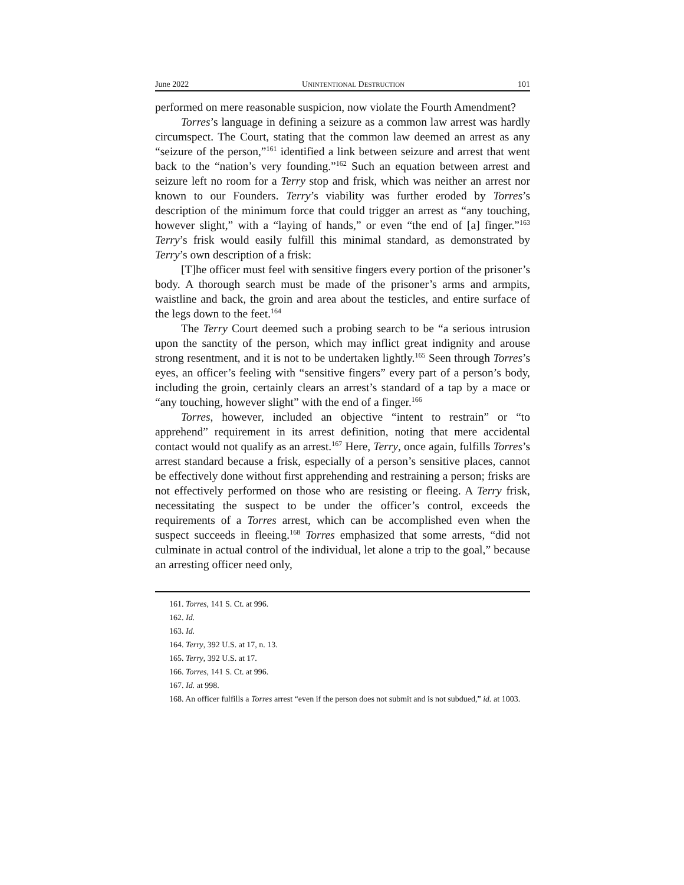June 2022 UNINTENTIONAL DESTRUCTION 101
performed on mere reasonable suspicion, now violate the Fourth Amendment?
Torres’s language in defining a seizure as a common law arrest was hardly circumspect. The Court, stating that the common law deemed an arrest as any “seizure of the person,”<sup>161</sup> identified a link between seizure and arrest that went back to the “nation’s very founding.”<sup>162</sup> Such an equation between arrest and seizure left no room for a Terry stop and frisk, which was neither an arrest nor known to our Founders. Terry’s viability was further eroded by Torres’s description of the minimum force that could trigger an arrest as “any touching, however slight,” with a “laying of hands,” or even “the end of [a] finger.”<sup>163</sup> Terry’s frisk would easily fulfill this minimal standard, as demonstrated by Terry’s own description of a frisk:
[T]he officer must feel with sensitive fingers every portion of the prisoner’s body. A thorough search must be made of the prisoner’s arms and armpits, waistline and back, the groin and area about the testicles, and entire surface of the legs down to the feet.<sup>164</sup>
The Terry Court deemed such a probing search to be “a serious intrusion upon the sanctity of the person, which may inflict great indignity and arouse strong resentment, and it is not to be undertaken lightly.<sup>165</sup> Seen through Torres’s eyes, an officer’s feeling with “sensitive fingers” every part of a person’s body, including the groin, certainly clears an arrest’s standard of a tap by a mace or “any touching, however slight” with the end of a finger.<sup>166</sup>
Torres, however, included an objective “intent to restrain” or “to apprehend” requirement in its arrest definition, noting that mere accidental contact would not qualify as an arrest.<sup>167</sup> Here, Terry, once again, fulfills Torres’s arrest standard because a frisk, especially of a person’s sensitive places, cannot be effectively done without first apprehending and restraining a person; frisks are not effectively performed on those who are resisting or fleeing. A Terry frisk, necessitating the suspect to be under the officer’s control, exceeds the requirements of a Torres arrest, which can be accomplished even when the suspect succeeds in fleeing.<sup>168</sup> Torres emphasized that some arrests, “did not culminate in actual control of the individual, let alone a trip to the goal,” because an arresting officer need only,
161. Torres, 141 S. Ct. at 996.
162. Id.
163. Id.
164. Terry, 392 U.S. at 17, n. 13.
165. Terry, 392 U.S. at 17.
166. Torres, 141 S. Ct. at 996.
167. Id. at 998.
168. An officer fulfills a Torres arrest “even if the person does not submit and is not subdued,” id. at 1003.